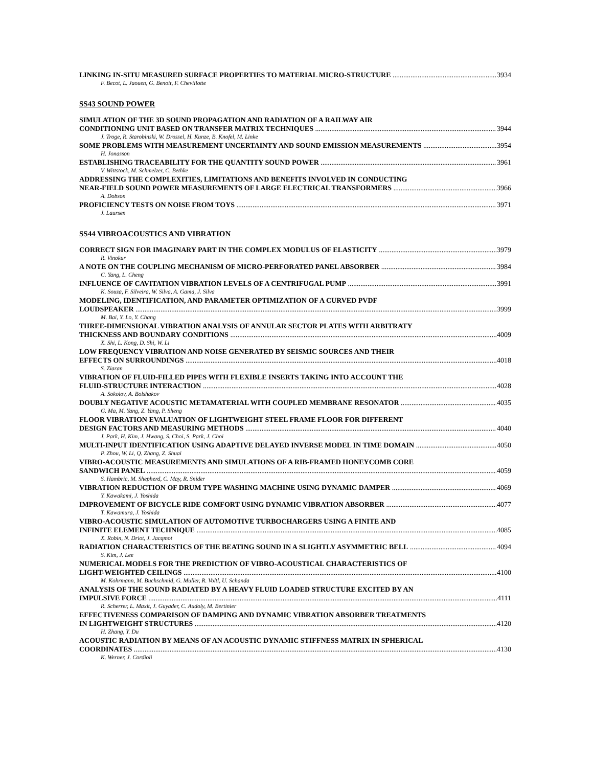LINKING IN-SITU MEASURED SURFACE PROPERTIES TO MATERIAL MICRO-STRUCTURE 3934
F. Becot, L. Jaouen, G. Benoit, F. Chevillotte
SS43 SOUND POWER
SIMULATION OF THE 3D SOUND PROPAGATION AND RADIATION OF A RAILWAY AIR
CONDITIONING UNIT BASED ON TRANSFER MATRIX TECHNIQUES 3944
J. Troge, R. Starobinski, W. Drossel, H. Kunze, B. Knofel, M. Linke
SOME PROBLEMS WITH MEASUREMENT UNCERTAINTY AND SOUND EMISSION MEASUREMENTS 3954
H. Jonasson
ESTABLISHING TRACEABILITY FOR THE QUANTITY SOUND POWER 3961
V. Wittstock, M. Schmelzer, C. Bethke
ADDRESSING THE COMPLEXITIES, LIMITATIONS AND BENEFITS INVOLVED IN CONDUCTING
NEAR-FIELD SOUND POWER MEASUREMENTS OF LARGE ELECTRICAL TRANSFORMERS 3966
A. Dobson
PROFICIENCY TESTS ON NOISE FROM TOYS 3971
J. Laursen
SS44 VIBROACOUSTICS AND VIBRATION
CORRECT SIGN FOR IMAGINARY PART IN THE COMPLEX MODULUS OF ELASTICITY 3979
R. Vinokur
A NOTE ON THE COUPLING MECHANISM OF MICRO-PERFORATED PANEL ABSORBER 3984
C. Yang, L. Cheng
INFLUENCE OF CAVITATION VIBRATION LEVELS OF A CENTRIFUGAL PUMP 3991
K. Souza, F. Silveira, W. Silva, A. Gama, J. Silva
MODELING, IDENTIFICATION, AND PARAMETER OPTIMIZATION OF A CURVED PVDF
LOUDSPEAKER 3999
M. Bai, Y. Lo, Y. Chang
THREE-DIMENSIONAL VIBRATION ANALYSIS OF ANNULAR SECTOR PLATES WITH ARBITRATY
THICKNESS AND BOUNDARY CONDITIONS 4009
X. Shi, L. Kong, D. Shi, W. Li
LOW FREQUENCY VIBRATION AND NOISE GENERATED BY SEISMIC SOURCES AND THEIR
EFFECTS ON SURROUNDINGS 4018
S. Ziaran
VIBRATION OF FLUID-FILLED PIPES WITH FLEXIBLE INSERTS TAKING INTO ACCOUNT THE
FLUID-STRUCTURE INTERACTION 4028
A. Sokolov, A. Bolshakov
DOUBLY NEGATIVE ACOUSTIC METAMATERIAL WITH COUPLED MEMBRANE RESONATOR 4035
G. Ma, M. Yang, Z. Yang, P. Sheng
FLOOR VIBRATION EVALUATION OF LIGHTWEIGHT STEEL FRAME FLOOR FOR DIFFERENT
DESIGN FACTORS AND MEASURING METHODS 4040
J. Park, H. Kim, J. Hwang, S. Choi, S. Park, J. Choi
MULTI-INPUT IDENTIFICATION USING ADAPTIVE DELAYED INVERSE MODEL IN TIME DOMAIN 4050
P. Zhou, W. Li, Q. Zhang, Z. Shuai
VIBRO-ACOUSTIC MEASUREMENTS AND SIMULATIONS OF A RIB-FRAMED HONEYCOMB CORE
SANDWICH PANEL 4059
S. Hambric, M. Shepherd, C. May, R. Snider
VIBRATION REDUCTION OF DRUM TYPE WASHING MACHINE USING DYNAMIC DAMPER 4069
Y. Kawakami, J. Yoshida
IMPROVEMENT OF BICYCLE RIDE COMFORT USING DYNAMIC VIBRATION ABSORBER 4077
T. Kawamura, J. Yoshida
VIBRO-ACOUSTIC SIMULATION OF AUTOMOTIVE TURBOCHARGERS USING A FINITE AND
INFINITE ELEMENT TECHNIQUE 4085
X. Robin, N. Driot, J. Jacqmot
RADIATION CHARACTERISTICS OF THE BEATING SOUND IN A SLIGHTLY ASYMMETRIC BELL 4094
S. Kim, J. Lee
NUMERICAL MODELS FOR THE PREDICTION OF VIBRO-ACOUSTICAL CHARACTERISTICS OF
LIGHT-WEIGHTED CEILINGS 4100
M. Kohrmann, M. Buchschmid, G. Muller, R. Voltl, U. Schanda
ANALYSIS OF THE SOUND RADIATED BY A HEAVY FLUID LOADED STRUCTURE EXCITED BY AN
IMPULSIVE FORCE 4111
R. Scherrer, L. Maxit, J. Guyader, C. Audoly, M. Bertinier
EFFECTIVENESS COMPARISON OF DAMPING AND DYNAMIC VIBRATION ABSORBER TREATMENTS
IN LIGHTWEIGHT STRUCTURES 4120
H. Zhang, Y. Du
ACOUSTIC RADIATION BY MEANS OF AN ACOUSTIC DYNAMIC STIFFNESS MATRIX IN SPHERICAL
COORDINATES 4130
K. Werner, J. Cordioli